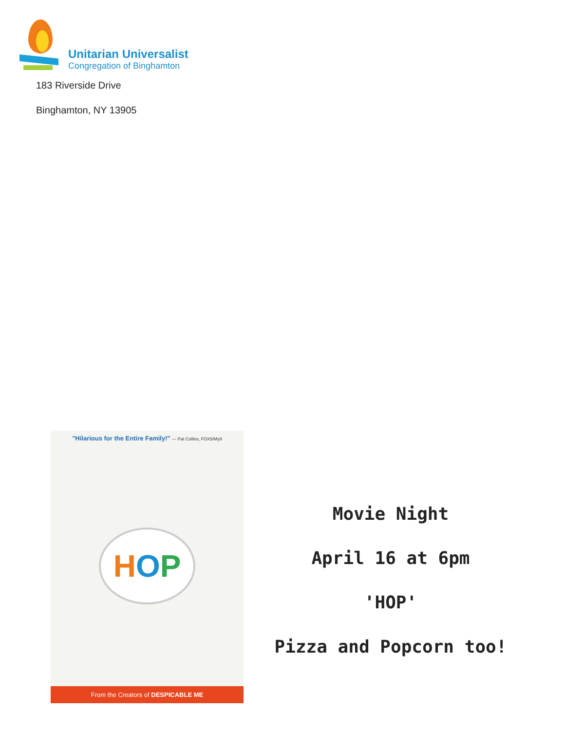Unitarian Universalist
Congregation of Binghamton
183 Riverside Drive
Binghamton, NY 13905
"Hilarious for the Entire Family!" — Pat Collins, FOX5/My9
H O P
From the Creators of DESPICABLE ME
Movie Night
April 16 at 6pm
'HOP'
Pizza and Popcorn too!